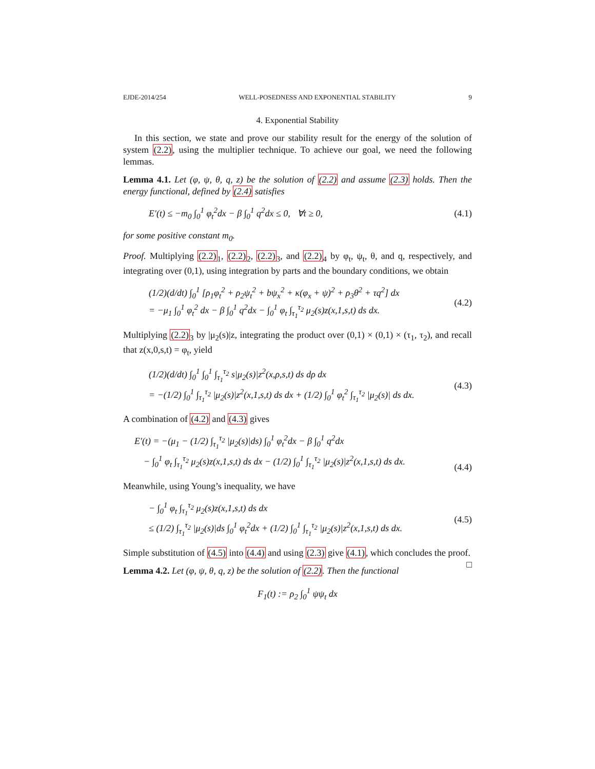EJDE-2014/254 WELL-POSEDNESS AND EXPONENTIAL STABILITY 9
4. Exponential Stability
In this section, we state and prove our stability result for the energy of the solution of system (2.2), using the multiplier technique. To achieve our goal, we need the following lemmas.
Lemma 4.1. Let (φ, ψ, θ, q, z) be the solution of (2.2) and assume (2.3) holds. Then the energy functional, defined by (2.4) satisfies
E′(t) ≤ −m<sub>0</sub> ∫<sub>0</sub><sup>1</sup> φ<sub>t</sub><sup>2</sup>dx − β ∫<sub>0</sub><sup>1</sup> q<sup>2</sup>dx ≤ 0, ∀t ≥ 0,
(4.1)
for some positive constant m<sub>0</sub>.
Proof. Multiplying (2.2)<sub>1</sub>, (2.2)<sub>2</sub>, (2.2)<sub>3</sub>, and (2.2)<sub>4</sub> by φ<sub>t</sub>, ψ<sub>t</sub>, θ, and q, respectively, and integrating over (0,1), using integration by parts and the boundary conditions, we obtain
(1/2)(d/dt) ∫<sub>0</sub><sup>1</sup> [ρ<sub>1</sub>φ<sub>t</sub><sup>2</sup> + ρ<sub>2</sub>ψ<sub>t</sub><sup>2</sup> + bψ<sub>x</sub><sup>2</sup> + κ(φ<sub>x</sub> + ψ)<sup>2</sup> + ρ<sub>3</sub>θ<sup>2</sup> + τq<sup>2</sup>] dx
= −μ<sub>1</sub> ∫<sub>0</sub><sup>1</sup> φ<sub>t</sub><sup>2</sup> dx − β ∫<sub>0</sub><sup>1</sup> q<sup>2</sup>dx − ∫<sub>0</sub><sup>1</sup> φ<sub>t</sub> ∫<sub>τ<sub>1</sub></sub><sup>τ<sub>2</sub></sup> μ<sub>2</sub>(s)z(x,1,s,t) ds dx.
(4.2)
Multiplying (2.2)<sub>3</sub> by |μ<sub>2</sub>(s)|z, integrating the product over (0,1) × (0,1) × (τ<sub>1</sub>, τ<sub>2</sub>), and recall that z(x,0,s,t) = φ<sub>t</sub>, yield
(1/2)(d/dt) ∫<sub>0</sub><sup>1</sup> ∫<sub>0</sub><sup>1</sup> ∫<sub>τ<sub>1</sub></sub><sup>τ<sub>2</sub></sup> s|μ<sub>2</sub>(s)|z<sup>2</sup>(x,ρ,s,t) ds dρ dx
= −(1/2) ∫<sub>0</sub><sup>1</sup> ∫<sub>τ<sub>1</sub></sub><sup>τ<sub>2</sub></sup> |μ<sub>2</sub>(s)|z<sup>2</sup>(x,1,s,t) ds dx + (1/2) ∫<sub>0</sub><sup>1</sup> φ<sub>t</sub><sup>2</sup> ∫<sub>τ<sub>1</sub></sub><sup>τ<sub>2</sub></sup> |μ<sub>2</sub>(s)| ds dx.
(4.3)
A combination of (4.2) and (4.3) gives
E′(t) = −(μ<sub>1</sub> − (1/2) ∫<sub>τ<sub>1</sub></sub><sup>τ<sub>2</sub></sup> |μ<sub>2</sub>(s)|ds) ∫<sub>0</sub><sup>1</sup> φ<sub>t</sub><sup>2</sup>dx − β ∫<sub>0</sub><sup>1</sup> q<sup>2</sup>dx
− ∫<sub>0</sub><sup>1</sup> φ<sub>t</sub> ∫<sub>τ<sub>1</sub></sub><sup>τ<sub>2</sub></sup> μ<sub>2</sub>(s)z(x,1,s,t) ds dx − (1/2) ∫<sub>0</sub><sup>1</sup> ∫<sub>τ<sub>1</sub></sub><sup>τ<sub>2</sub></sup> |μ<sub>2</sub>(s)|z<sup>2</sup>(x,1,s,t) ds dx.
(4.4)
Meanwhile, using Young’s inequality, we have
− ∫<sub>0</sub><sup>1</sup> φ<sub>t</sub> ∫<sub>τ<sub>1</sub></sub><sup>τ<sub>2</sub></sup> μ<sub>2</sub>(s)z(x,1,s,t) ds dx
≤ (1/2) ∫<sub>τ<sub>1</sub></sub><sup>τ<sub>2</sub></sup> |μ<sub>2</sub>(s)|ds ∫<sub>0</sub><sup>1</sup> φ<sub>t</sub><sup>2</sup>dx + (1/2) ∫<sub>0</sub><sup>1</sup> ∫<sub>τ<sub>1</sub></sub><sup>τ<sub>2</sub></sup> |μ<sub>2</sub>(s)|z<sup>2</sup>(x,1,s,t) ds dx.
(4.5)
Simple substitution of (4.5) into (4.4) and using (2.3) give (4.1), which concludes the proof. □
Lemma 4.2. Let (φ, ψ, θ, q, z) be the solution of (2.2). Then the functional
F<sub>1</sub>(t) := ρ<sub>2</sub> ∫<sub>0</sub><sup>1</sup> ψψ<sub>t</sub> dx